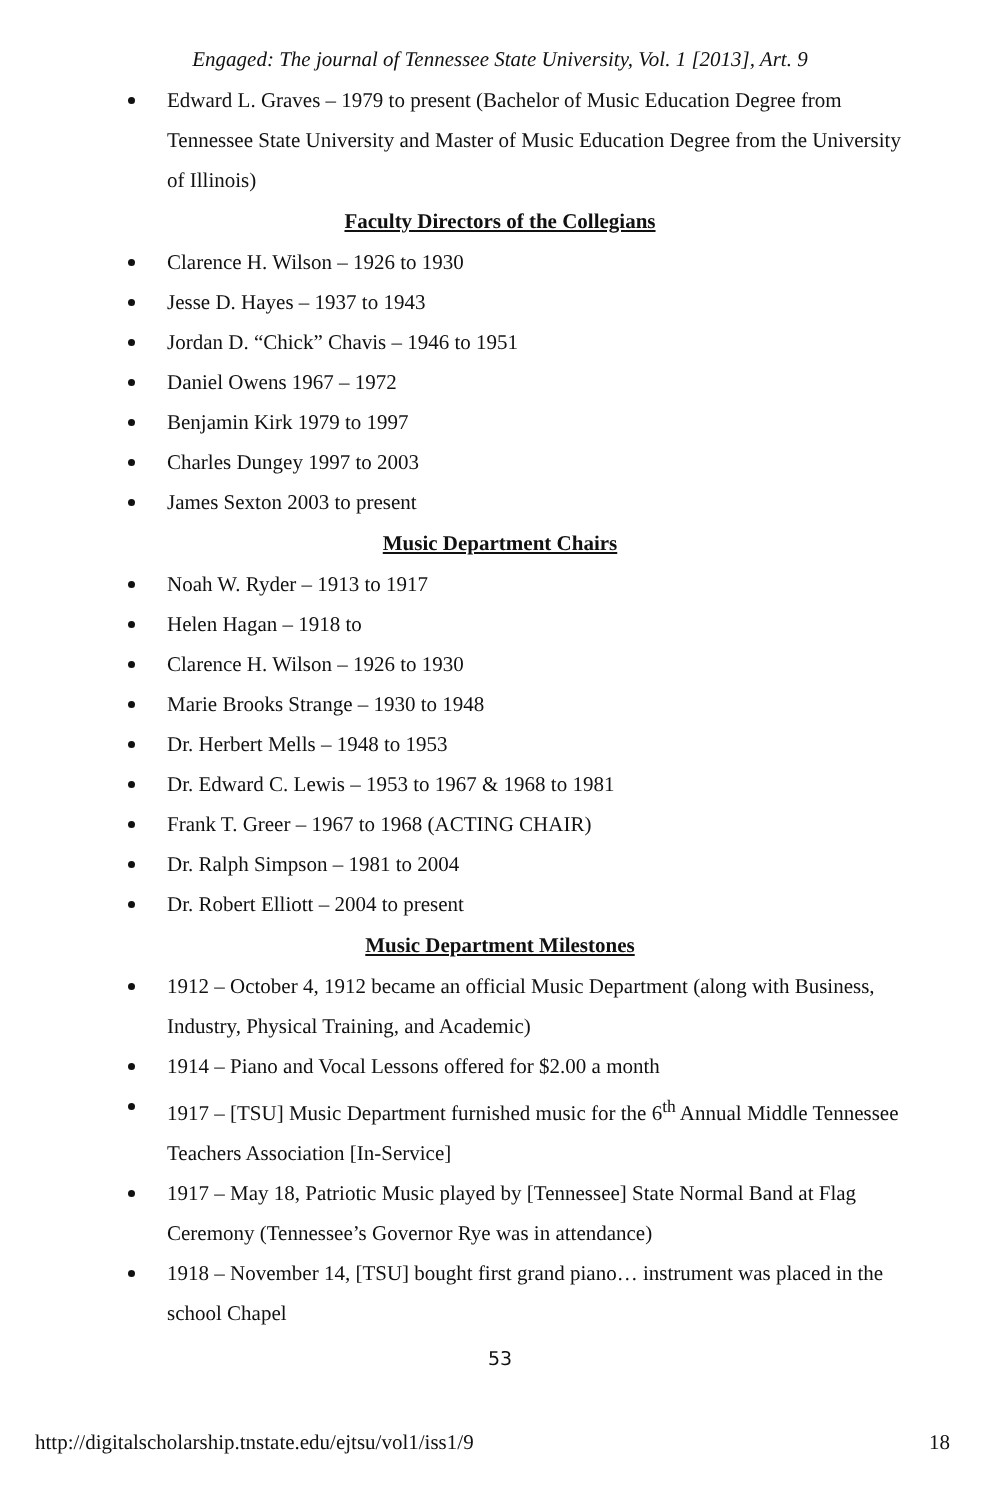Engaged: The journal of Tennessee State University, Vol. 1 [2013], Art. 9
Edward L. Graves – 1979 to present (Bachelor of Music Education Degree from Tennessee State University and Master of Music Education Degree from the University of Illinois)
Faculty Directors of the Collegians
Clarence H. Wilson – 1926 to 1930
Jesse D. Hayes – 1937 to 1943
Jordan D. “Chick” Chavis – 1946 to 1951
Daniel Owens 1967 – 1972
Benjamin Kirk 1979 to 1997
Charles Dungey 1997 to 2003
James Sexton 2003 to present
Music Department Chairs
Noah W. Ryder – 1913 to 1917
Helen Hagan – 1918 to
Clarence H. Wilson – 1926 to 1930
Marie Brooks Strange – 1930 to 1948
Dr. Herbert Mells – 1948 to 1953
Dr. Edward C. Lewis – 1953 to 1967 & 1968 to 1981
Frank T. Greer – 1967 to 1968 (ACTING CHAIR)
Dr. Ralph Simpson – 1981 to 2004
Dr. Robert Elliott – 2004 to present
Music Department Milestones
1912 – October 4, 1912 became an official Music Department (along with Business, Industry, Physical Training, and Academic)
1914 – Piano and Vocal Lessons offered for $2.00 a month
1917 – [TSU] Music Department furnished music for the 6<sup>th</sup> Annual Middle Tennessee Teachers Association [In-Service]
1917 – May 18, Patriotic Music played by [Tennessee] State Normal Band at Flag Ceremony (Tennessee’s Governor Rye was in attendance)
1918 – November 14, [TSU] bought first grand piano… instrument was placed in the school Chapel
53
http://digitalscholarship.tnstate.edu/ejtsu/vol1/iss1/9 18